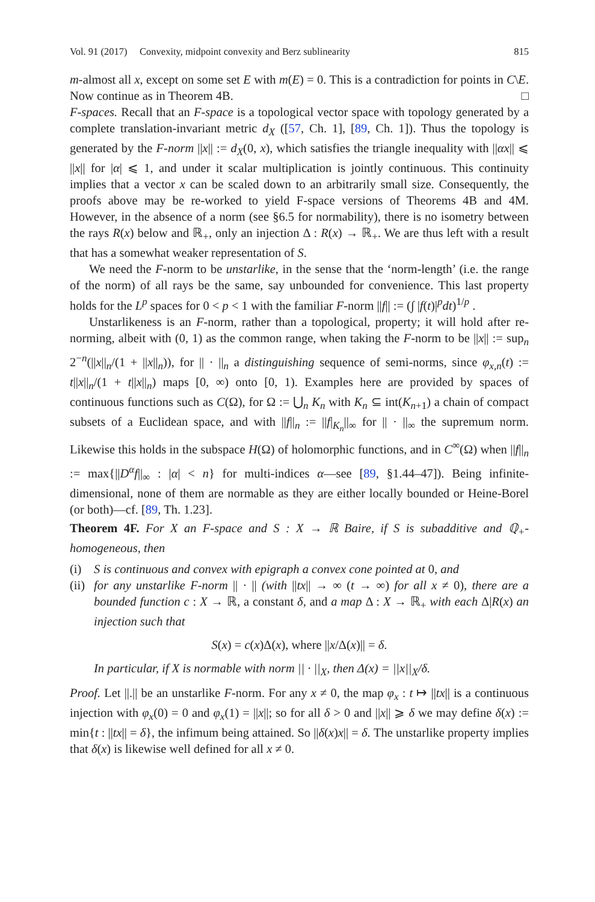Vol. 91 (2017) Convexity, midpoint convexity and Berz sublinearity 815
m-almost all x, except on some set E with m(E) = 0. This is a contradiction for points in C\E. Now continue as in Theorem 4B. □
F-spaces. Recall that an F-space is a topological vector space with topology generated by a complete translation-invariant metric d<sub>X</sub> ([57, Ch. 1], [89, Ch. 1]). Thus the topology is generated by the F-norm ||x|| := d<sub>X</sub>(0, x), which satisfies the triangle inequality with ||αx|| ⩽ ||x|| for |α| ⩽ 1, and under it scalar multiplication is jointly continuous. This continuity implies that a vector x can be scaled down to an arbitrarily small size. Consequently, the proofs above may be re-worked to yield F-space versions of Theorems 4B and 4M. However, in the absence of a norm (see §6.5 for normability), there is no isometry between the rays R(x) below and ℝ<sub>+</sub>, only an injection Δ : R(x) → ℝ<sub>+</sub>. We are thus left with a result that has a somewhat weaker representation of S.
We need the F-norm to be unstarlike, in the sense that the ‘norm-length’ (i.e. the range of the norm) of all rays be the same, say unbounded for convenience. This last property holds for the L<sup>p</sup> spaces for 0 < p < 1 with the familiar F-norm ||f|| := (∫ |f(t)|<sup>p</sup>dt)<sup>1/p</sup> .
Unstarlikeness is an F-norm, rather than a topological, property; it will hold after re-norming, albeit with (0, 1) as the common range, when taking the F-norm to be ||x|| := sup<sub>n</sub> 2<sup>−n</sup>(||x||<sub>n</sub>/(1 + ||x||<sub>n</sub>)), for || · ||<sub>n</sub> a distinguishing sequence of semi-norms, since φ<sub>x,n</sub>(t) := t||x||<sub>n</sub>/(1 + t||x||<sub>n</sub>) maps [0, ∞) onto [0, 1). Examples here are provided by spaces of continuous functions such as C(Ω), for Ω := ⋃<sub>n</sub> K<sub>n</sub> with K<sub>n</sub> ⊆ int(K<sub>n+1</sub>) a chain of compact subsets of a Euclidean space, and with ||f||<sub>n</sub> := ||f|<sub>K<sub>n</sub></sub>||<sub>∞</sub> for || · ||<sub>∞</sub> the supremum norm. Likewise this holds in the subspace H(Ω) of holomorphic functions, and in C<sup>∞</sup>(Ω) when ||f||<sub>n</sub> := max{||D<sup>α</sup>f||<sub>∞</sub> : |α| < n} for multi-indices α—see [89, §1.44–47]). Being infinite-dimensional, none of them are normable as they are either locally bounded or Heine-Borel (or both)—cf. [89, Th. 1.23].
Theorem 4F. For X an F-space and S : X → ℝ Baire, if S is subadditive and ℚ<sub>+</sub>-homogeneous, then
(i) S is continuous and convex with epigraph a convex cone pointed at 0, and
(ii) for any unstarlike F-norm || · || (with ||tx|| → ∞ (t → ∞) for all x ≠ 0), there are a bounded function c : X → ℝ, a constant δ, and a map Δ : X → ℝ<sub>+</sub> with each Δ|R(x) an injection such that
S(x) = c(x)Δ(x), where ||x/Δ(x)|| = δ.
In particular, if X is normable with norm || · ||<sub>X</sub>, then Δ(x) = ||x||<sub>X</sub>/δ.
Proof. Let ||.|| be an unstarlike F-norm. For any x ≠ 0, the map φ<sub>x</sub> : t ↦ ||tx|| is a continuous injection with φ<sub>x</sub>(0) = 0 and φ<sub>x</sub>(1) = ||x||; so for all δ > 0 and ||x|| ⩾ δ we may define δ(x) := min{t : ||tx|| = δ}, the infimum being attained. So ||δ(x)x|| = δ. The unstarlike property implies that δ(x) is likewise well defined for all x ≠ 0.